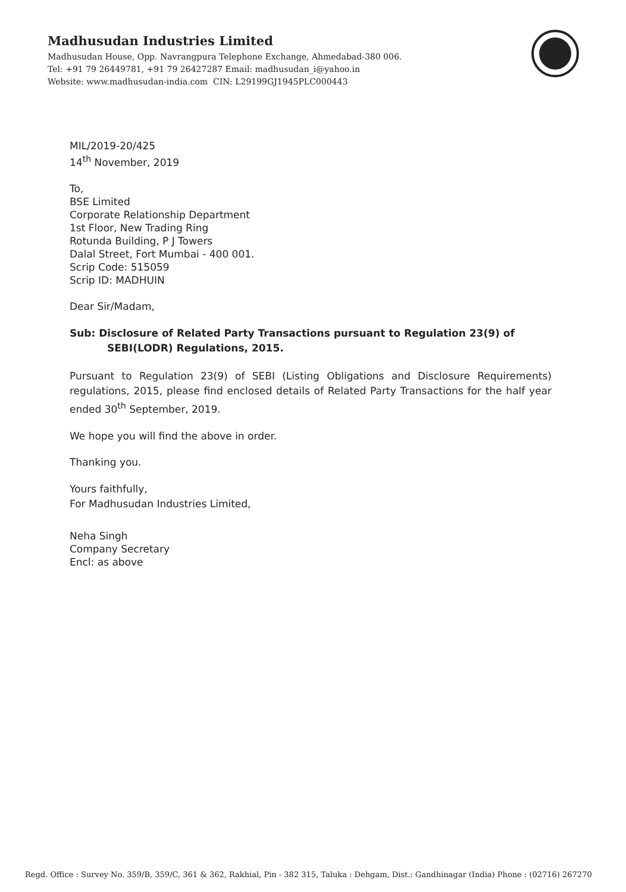Madhusudan Industries Limited
Madhusudan House, Opp. Navrangpura Telephone Exchange, Ahmedabad-380 006.
Tel: +91 79 26449781, +91 79 26427287 Email: madhusudan_i@yahoo.in
Website: www.madhusudan-india.com CIN: L29199GJ1945PLC000443
MIL/2019-20/425
14<sup>th</sup> November, 2019
To,
BSE Limited
Corporate Relationship Department
1st Floor, New Trading Ring
Rotunda Building, P J Towers
Dalal Street, Fort Mumbai - 400 001.
Scrip Code: 515059
Scrip ID: MADHUIN
Dear Sir/Madam,
Sub: Disclosure of Related Party Transactions pursuant to Regulation 23(9) of
SEBI(LODR) Regulations, 2015.
Pursuant to Regulation 23(9) of SEBI (Listing Obligations and Disclosure Requirements) regulations, 2015, please find enclosed details of Related Party Transactions for the half year ended 30<sup>th</sup> September, 2019.
We hope you will find the above in order.
Thanking you.
Yours faithfully,
For Madhusudan Industries Limited,
Neha Singh
Company Secretary
Encl: as above
Regd. Office : Survey No. 359/B, 359/C, 361 & 362, Rakhial, Pin - 382 315, Taluka : Dehgam, Dist.: Gandhinagar (India) Phone : (02716) 267270